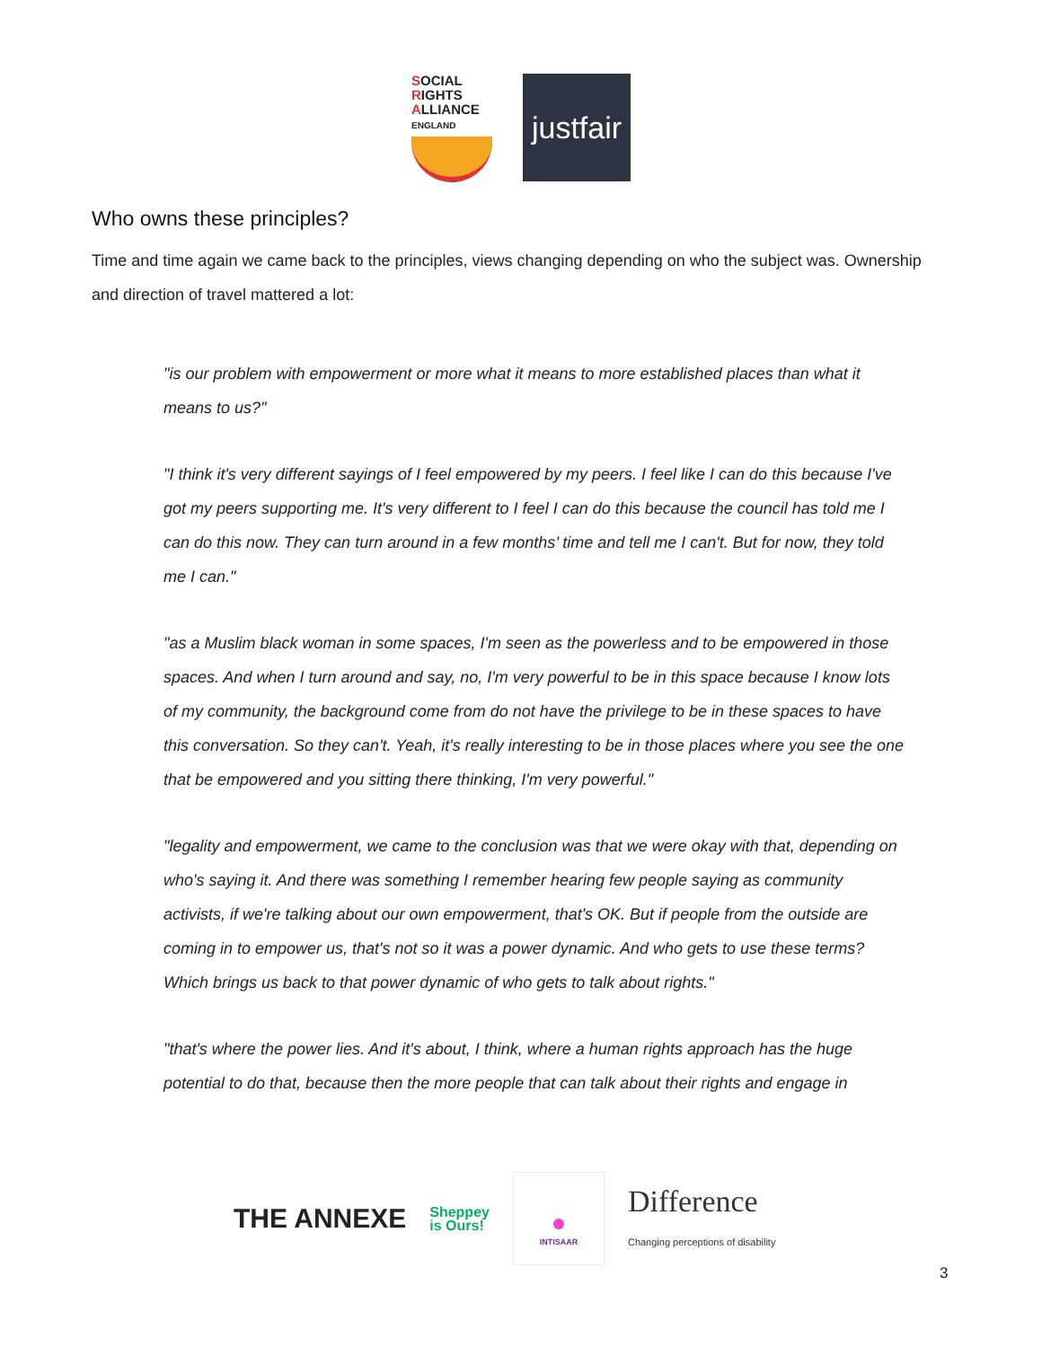SOCIAL
RIGHTS
ALLIANCE ENGLAND
justfair
Who owns these principles?
Time and time again we came back to the principles, views changing depending on who the subject was. Ownership and direction of travel mattered a lot:
"is our problem with empowerment or more what it means to more established places than what it means to us?"
"I think it's very different sayings of I feel empowered by my peers. I feel like I can do this because I've got my peers supporting me. It's very different to I feel I can do this because the council has told me I can do this now. They can turn around in a few months’ time and tell me I can't. But for now, they told me I can."
"as a Muslim black woman in some spaces, I'm seen as the powerless and to be empowered in those spaces. And when I turn around and say, no, I'm very powerful to be in this space because I know lots of my community, the background come from do not have the privilege to be in these spaces to have this conversation. So they can't. Yeah, it's really interesting to be in those places where you see the one that be empowered and you sitting there thinking, I'm very powerful."
"legality and empowerment, we came to the conclusion was that we were okay with that, depending on who's saying it. And there was something I remember hearing few people saying as community activists, if we're talking about our own empowerment, that's OK. But if people from the outside are coming in to empower us, that's not so it was a power dynamic. And who gets to use these terms? Which brings us back to that power dynamic of who gets to talk about rights."
"that's where the power lies. And it's about, I think, where a human rights approach has the huge potential to do that, because then the more people that can talk about their rights and engage in
THE ANNEXE Sheppey
is Ours! ●
INTISAAR Difference
Changing perceptions of disability
3